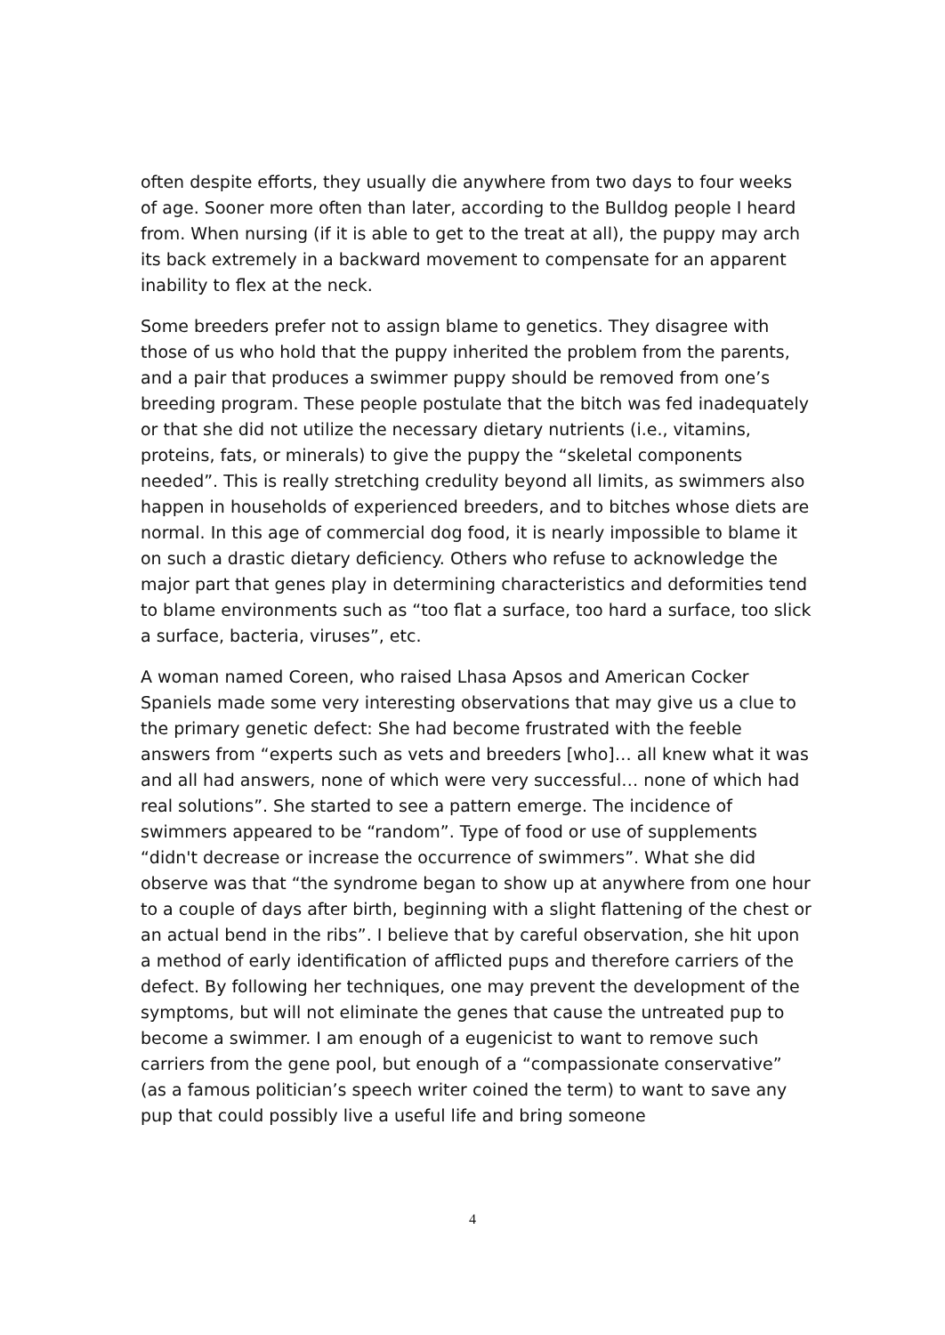often despite efforts, they usually die anywhere from two days to four weeks of age. Sooner more often than later, according to the Bulldog people I heard from. When nursing (if it is able to get to the treat at all), the puppy may arch its back extremely in a backward movement to compensate for an apparent inability to flex at the neck.
Some breeders prefer not to assign blame to genetics. They disagree with those of us who hold that the puppy inherited the problem from the parents, and a pair that produces a swimmer puppy should be removed from one’s breeding program. These people postulate that the bitch was fed inadequately or that she did not utilize the necessary dietary nutrients (i.e., vitamins, proteins, fats, or minerals) to give the puppy the “skeletal components needed”. This is really stretching credulity beyond all limits, as swimmers also happen in households of experienced breeders, and to bitches whose diets are normal. In this age of commercial dog food, it is nearly impossible to blame it on such a drastic dietary deficiency. Others who refuse to acknowledge the major part that genes play in determining characteristics and deformities tend to blame environments such as “too flat a surface, too hard a surface, too slick a surface, bacteria, viruses”, etc.
A woman named Coreen, who raised Lhasa Apsos and American Cocker Spaniels made some very interesting observations that may give us a clue to the primary genetic defect: She had become frustrated with the feeble answers from “experts such as vets and breeders [who]… all knew what it was and all had answers, none of which were very successful… none of which had real solutions”. She started to see a pattern emerge. The incidence of swimmers appeared to be “random”. Type of food or use of supplements “didn't decrease or increase the occurrence of swimmers”. What she did observe was that “the syndrome began to show up at anywhere from one hour to a couple of days after birth, beginning with a slight flattening of the chest or an actual bend in the ribs”. I believe that by careful observation, she hit upon a method of early identification of afflicted pups and therefore carriers of the defect. By following her techniques, one may prevent the development of the symptoms, but will not eliminate the genes that cause the untreated pup to become a swimmer. I am enough of a eugenicist to want to remove such carriers from the gene pool, but enough of a “compassionate conservative” (as a famous politician’s speech writer coined the term) to want to save any pup that could possibly live a useful life and bring someone
4